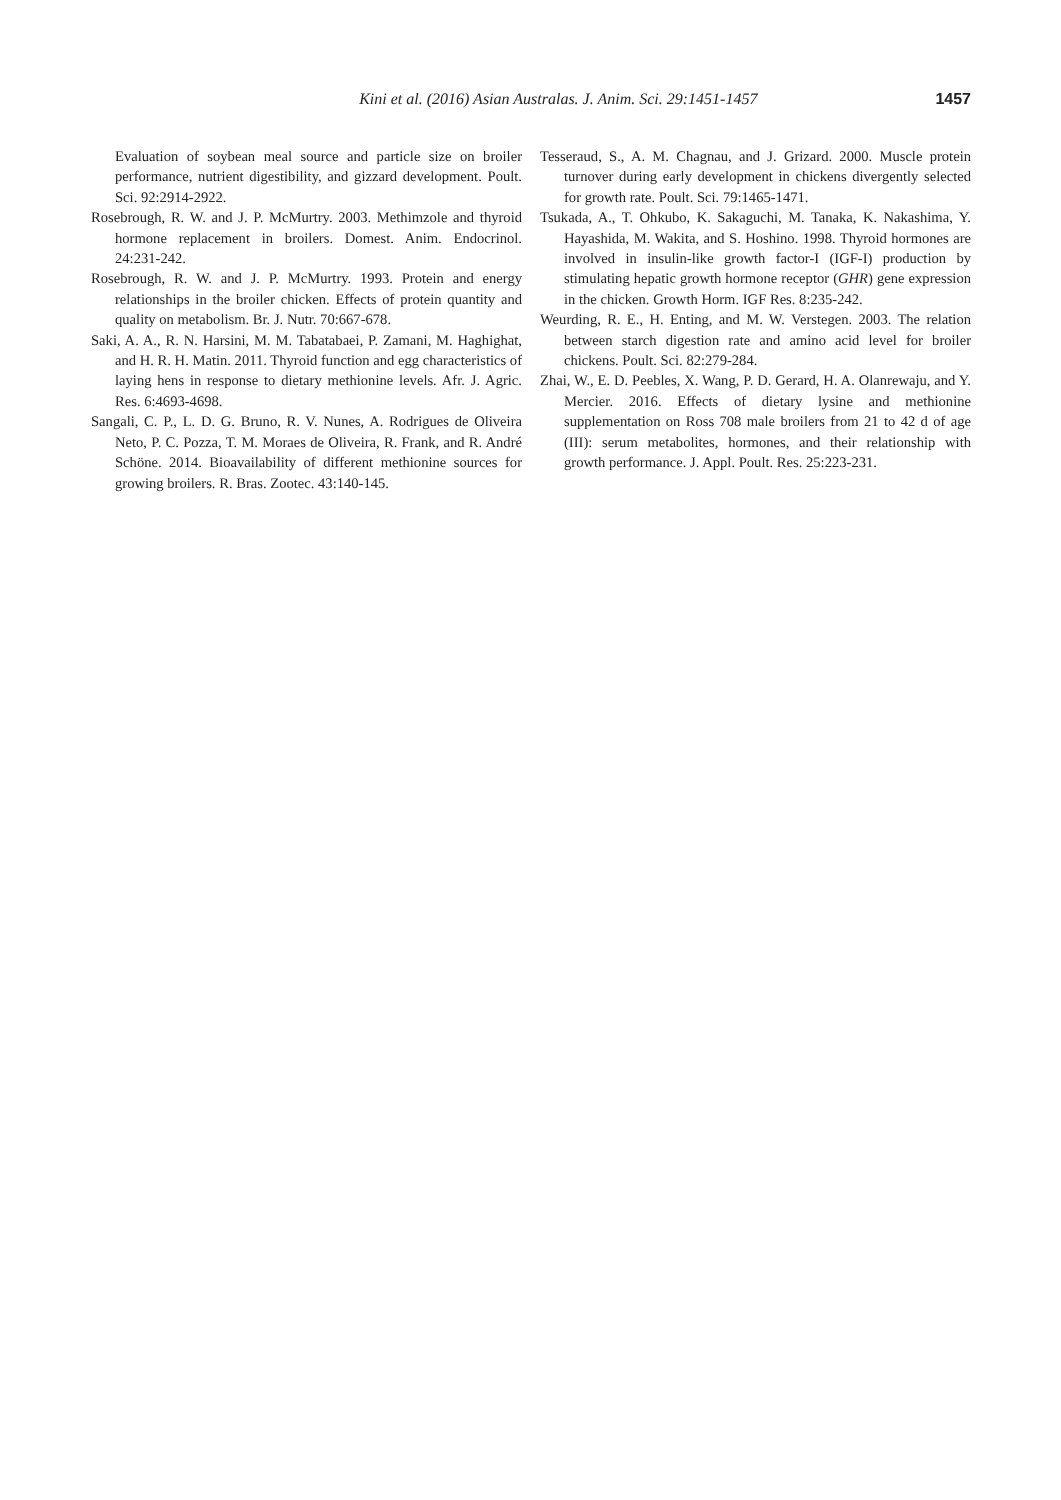Kini et al. (2016) Asian Australas. J. Anim. Sci. 29:1451-1457 1457
Evaluation of soybean meal source and particle size on broiler performance, nutrient digestibility, and gizzard development. Poult. Sci. 92:2914-2922.
Rosebrough, R. W. and J. P. McMurtry. 2003. Methimzole and thyroid hormone replacement in broilers. Domest. Anim. Endocrinol. 24:231-242.
Rosebrough, R. W. and J. P. McMurtry. 1993. Protein and energy relationships in the broiler chicken. Effects of protein quantity and quality on metabolism. Br. J. Nutr. 70:667-678.
Saki, A. A., R. N. Harsini, M. M. Tabatabaei, P. Zamani, M. Haghighat, and H. R. H. Matin. 2011. Thyroid function and egg characteristics of laying hens in response to dietary methionine levels. Afr. J. Agric. Res. 6:4693-4698.
Sangali, C. P., L. D. G. Bruno, R. V. Nunes, A. Rodrigues de Oliveira Neto, P. C. Pozza, T. M. Moraes de Oliveira, R. Frank, and R. André Schöne. 2014. Bioavailability of different methionine sources for growing broilers. R. Bras. Zootec. 43:140-145.
Tesseraud, S., A. M. Chagnau, and J. Grizard. 2000. Muscle protein turnover during early development in chickens divergently selected for growth rate. Poult. Sci. 79:1465-1471.
Tsukada, A., T. Ohkubo, K. Sakaguchi, M. Tanaka, K. Nakashima, Y. Hayashida, M. Wakita, and S. Hoshino. 1998. Thyroid hormones are involved in insulin-like growth factor-I (IGF-I) production by stimulating hepatic growth hormone receptor (GHR) gene expression in the chicken. Growth Horm. IGF Res. 8:235-242.
Weurding, R. E., H. Enting, and M. W. Verstegen. 2003. The relation between starch digestion rate and amino acid level for broiler chickens. Poult. Sci. 82:279-284.
Zhai, W., E. D. Peebles, X. Wang, P. D. Gerard, H. A. Olanrewaju, and Y. Mercier. 2016. Effects of dietary lysine and methionine supplementation on Ross 708 male broilers from 21 to 42 d of age (III): serum metabolites, hormones, and their relationship with growth performance. J. Appl. Poult. Res. 25:223-231.